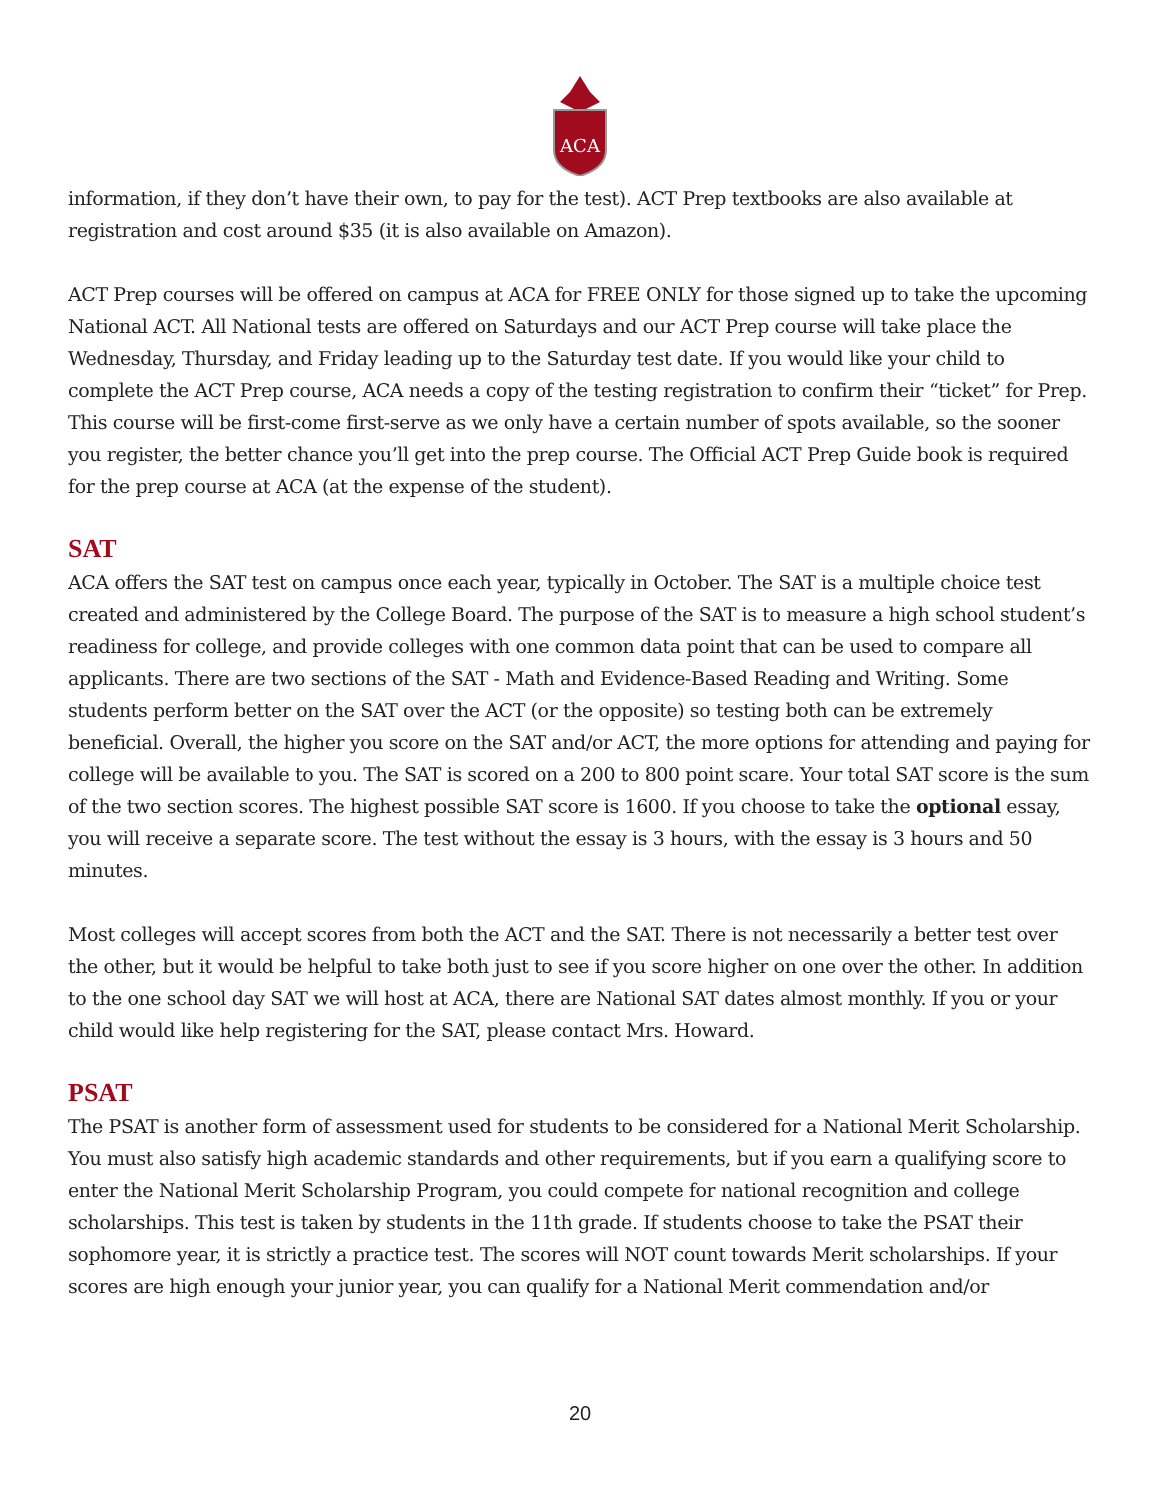ACA
information, if they don’t have their own, to pay for the test). ACT Prep textbooks are also available at registration and cost around $35 (it is also available on Amazon).
ACT Prep courses will be offered on campus at ACA for FREE ONLY for those signed up to take the upcoming National ACT. All National tests are offered on Saturdays and our ACT Prep course will take place the Wednesday, Thursday, and Friday leading up to the Saturday test date. If you would like your child to complete the ACT Prep course, ACA needs a copy of the testing registration to confirm their “ticket” for Prep. This course will be first-come first-serve as we only have a certain number of spots available, so the sooner you register, the better chance you’ll get into the prep course. The Official ACT Prep Guide book is required for the prep course at ACA (at the expense of the student).
SAT
ACA offers the SAT test on campus once each year, typically in October. The SAT is a multiple choice test created and administered by the College Board. The purpose of the SAT is to measure a high school student’s readiness for college, and provide colleges with one common data point that can be used to compare all applicants. There are two sections of the SAT - Math and Evidence-Based Reading and Writing. Some students perform better on the SAT over the ACT (or the opposite) so testing both can be extremely beneficial. Overall, the higher you score on the SAT and/or ACT, the more options for attending and paying for college will be available to you. The SAT is scored on a 200 to 800 point scare. Your total SAT score is the sum of the two section scores. The highest possible SAT score is 1600. If you choose to take the optional essay, you will receive a separate score. The test without the essay is 3 hours, with the essay is 3 hours and 50 minutes.
Most colleges will accept scores from both the ACT and the SAT. There is not necessarily a better test over the other, but it would be helpful to take both just to see if you score higher on one over the other. In addition to the one school day SAT we will host at ACA, there are National SAT dates almost monthly. If you or your child would like help registering for the SAT, please contact Mrs. Howard.
PSAT
The PSAT is another form of assessment used for students to be considered for a National Merit Scholarship. You must also satisfy high academic standards and other requirements, but if you earn a qualifying score to enter the National Merit Scholarship Program, you could compete for national recognition and college scholarships. This test is taken by students in the 11th grade. If students choose to take the PSAT their sophomore year, it is strictly a practice test. The scores will NOT count towards Merit scholarships. If your scores are high enough your junior year, you can qualify for a National Merit commendation and/or
20